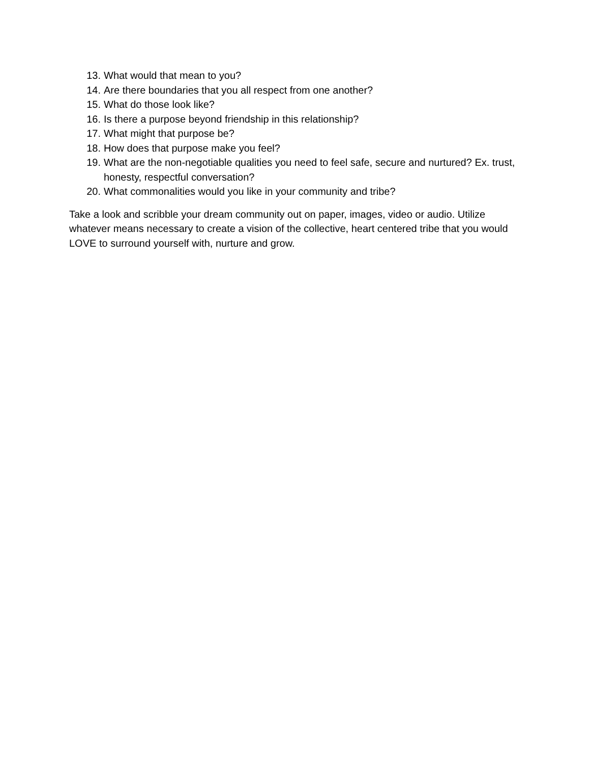13. What would that mean to you?
14. Are there boundaries that you all respect from one another?
15. What do those look like?
16. Is there a purpose beyond friendship in this relationship?
17. What might that purpose be?
18. How does that purpose make you feel?
19. What are the non-negotiable qualities you need to feel safe, secure and nurtured? Ex. trust, honesty, respectful conversation?
20. What commonalities would you like in your community and tribe?
Take a look and scribble your dream community out on paper, images, video or audio. Utilize whatever means necessary to create a vision of the collective, heart centered tribe that you would LOVE to surround yourself with, nurture and grow.